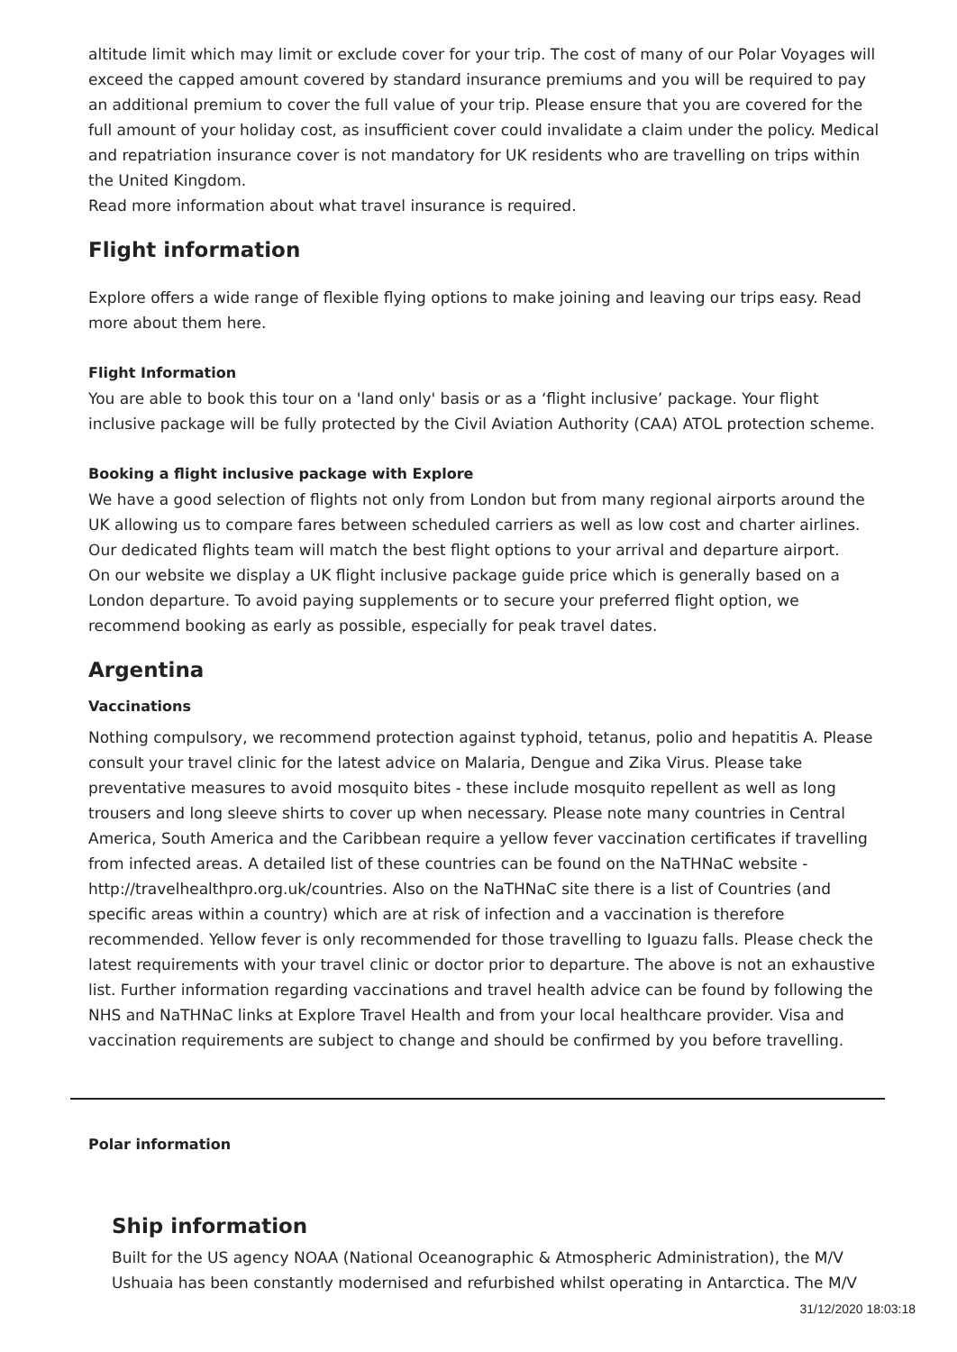altitude limit which may limit or exclude cover for your trip. The cost of many of our Polar Voyages will exceed the capped amount covered by standard insurance premiums and you will be required to pay an additional premium to cover the full value of your trip. Please ensure that you are covered for the full amount of your holiday cost, as insufficient cover could invalidate a claim under the policy. Medical and repatriation insurance cover is not mandatory for UK residents who are travelling on trips within the United Kingdom.
Read more information about what travel insurance is required.
Flight information
Explore offers a wide range of flexible flying options to make joining and leaving our trips easy. Read more about them here.
Flight Information
You are able to book this tour on a 'land only' basis or as a ‘flight inclusive’ package. Your flight inclusive package will be fully protected by the Civil Aviation Authority (CAA) ATOL protection scheme.
Booking a flight inclusive package with Explore
We have a good selection of flights not only from London but from many regional airports around the UK allowing us to compare fares between scheduled carriers as well as low cost and charter airlines. Our dedicated flights team will match the best flight options to your arrival and departure airport.
On our website we display a UK flight inclusive package guide price which is generally based on a London departure. To avoid paying supplements or to secure your preferred flight option, we recommend booking as early as possible, especially for peak travel dates.
Argentina
Vaccinations
Nothing compulsory, we recommend protection against typhoid, tetanus, polio and hepatitis A. Please consult your travel clinic for the latest advice on Malaria, Dengue and Zika Virus. Please take preventative measures to avoid mosquito bites - these include mosquito repellent as well as long trousers and long sleeve shirts to cover up when necessary. Please note many countries in Central America, South America and the Caribbean require a yellow fever vaccination certificates if travelling from infected areas. A detailed list of these countries can be found on the NaTHNaC website - http://travelhealthpro.org.uk/countries. Also on the NaTHNaC site there is a list of Countries (and specific areas within a country) which are at risk of infection and a vaccination is therefore recommended. Yellow fever is only recommended for those travelling to Iguazu falls. Please check the latest requirements with your travel clinic or doctor prior to departure. The above is not an exhaustive list. Further information regarding vaccinations and travel health advice can be found by following the NHS and NaTHNaC links at Explore Travel Health and from your local healthcare provider. Visa and vaccination requirements are subject to change and should be confirmed by you before travelling.
Polar information
Ship information
Built for the US agency NOAA (National Oceanographic & Atmospheric Administration), the M/V Ushuaia has been constantly modernised and refurbished whilst operating in Antarctica. The M/V
31/12/2020 18:03:18